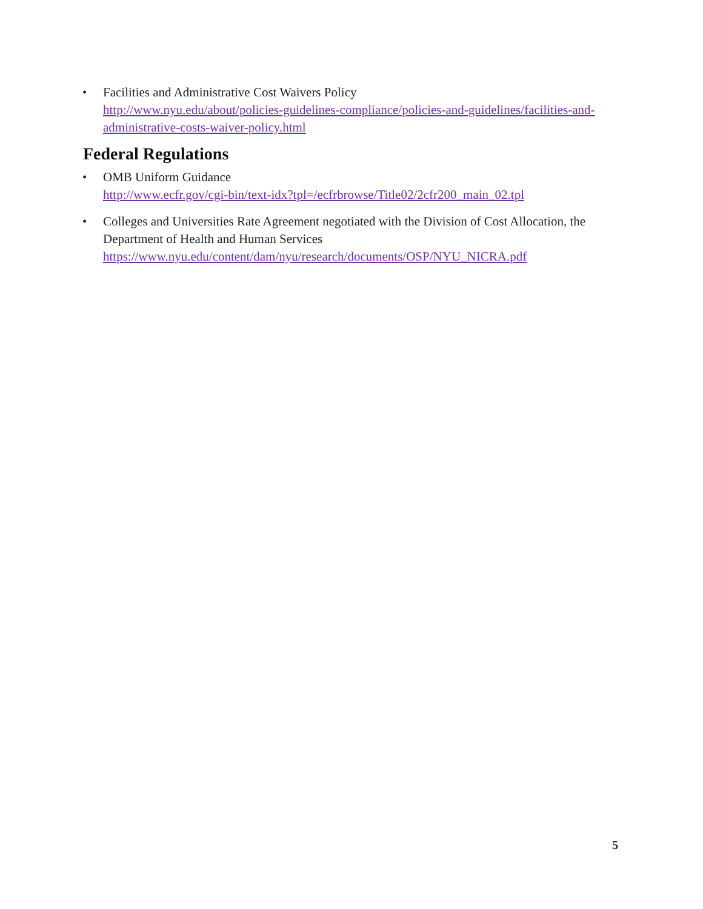• Facilities and Administrative Cost Waivers Policy
http://www.nyu.edu/about/policies-guidelines-compliance/policies-and-guidelines/facilities-and-administrative-costs-waiver-policy.html
Federal Regulations
• OMB Uniform Guidance
http://www.ecfr.gov/cgi-bin/text-idx?tpl=/ecfrbrowse/Title02/2cfr200_main_02.tpl
• Colleges and Universities Rate Agreement negotiated with the Division of Cost Allocation, the Department of Health and Human Services
https://www.nyu.edu/content/dam/nyu/research/documents/OSP/NYU_NICRA.pdf
5